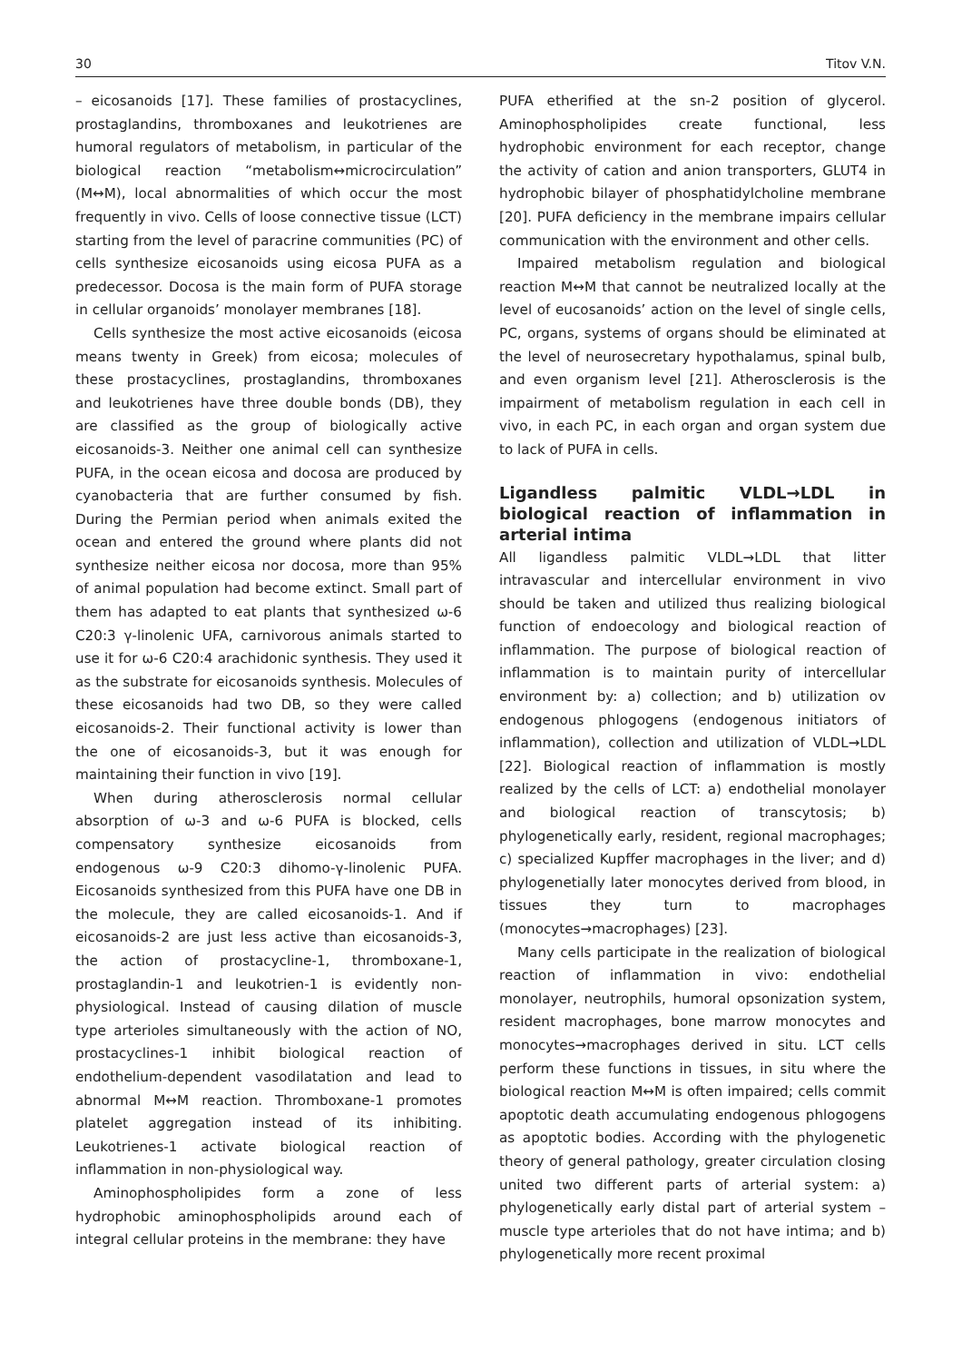30 Titov V.N.
– eicosanoids [17]. These families of prostacyclines, prostaglandins, thromboxanes and leukotrienes are humoral regulators of metabolism, in particular of the biological reaction “metabolism↔microcirculation” (M↔M), local abnormalities of which occur the most frequently in vivo. Cells of loose connective tissue (LCT) starting from the level of paracrine communities (PC) of cells synthesize eicosanoids using eicosa PUFA as a predecessor. Docosa is the main form of PUFA storage in cellular organoids’ monolayer membranes [18].
Cells synthesize the most active eicosanoids (eicosa means twenty in Greek) from eicosa; molecules of these prostacyclines, prostaglandins, thromboxanes and leukotrienes have three double bonds (DB), they are classified as the group of biologically active eicosanoids-3. Neither one animal cell can synthesize PUFA, in the ocean eicosa and docosa are produced by cyanobacteria that are further consumed by fish. During the Permian period when animals exited the ocean and entered the ground where plants did not synthesize neither eicosa nor docosa, more than 95% of animal population had become extinct. Small part of them has adapted to eat plants that synthesized ω-6 C20:3 γ-linolenic UFA, carnivorous animals started to use it for ω-6 C20:4 arachidonic synthesis. They used it as the substrate for eicosanoids synthesis. Molecules of these eicosanoids had two DB, so they were called eicosanoids-2. Their functional activity is lower than the one of eicosanoids-3, but it was enough for maintaining their function in vivo [19].
When during atherosclerosis normal cellular absorption of ω-3 and ω-6 PUFA is blocked, cells compensatory synthesize eicosanoids from endogenous ω-9 C20:3 dihomo-γ-linolenic PUFA. Eicosanoids synthesized from this PUFA have one DB in the molecule, they are called eicosanoids-1. And if eicosanoids-2 are just less active than eicosanoids-3, the action of prostacycline-1, thromboxane-1, prostaglandin-1 and leukotrien-1 is evidently non-physiological. Instead of causing dilation of muscle type arterioles simultaneously with the action of NO, prostacyclines-1 inhibit biological reaction of endothelium-dependent vasodilatation and lead to abnormal M↔M reaction. Thromboxane-1 promotes platelet aggregation instead of its inhibiting. Leukotrienes-1 activate biological reaction of inflammation in non-physiological way.
Aminophospholipides form a zone of less hydrophobic aminophospholipids around each of integral cellular proteins in the membrane: they have
PUFA etherified at the sn-2 position of glycerol. Aminophospholipides create functional, less hydrophobic environment for each receptor, change the activity of cation and anion transporters, GLUT4 in hydrophobic bilayer of phosphatidylcholine membrane [20]. PUFA deficiency in the membrane impairs cellular communication with the environment and other cells.
Impaired metabolism regulation and biological reaction M↔M that cannot be neutralized locally at the level of eucosanoids’ action on the level of single cells, PC, organs, systems of organs should be eliminated at the level of neurosecretary hypothalamus, spinal bulb, and even organism level [21]. Atherosclerosis is the impairment of metabolism regulation in each cell in vivo, in each PC, in each organ and organ system due to lack of PUFA in cells.
Ligandless palmitic VLDL→LDL in biological reaction of inflammation in arterial intima
All ligandless palmitic VLDL→LDL that litter intravascular and intercellular environment in vivo should be taken and utilized thus realizing biological function of endoecology and biological reaction of inflammation. The purpose of biological reaction of inflammation is to maintain purity of intercellular environment by: a) collection; and b) utilization ov endogenous phlogogens (endogenous initiators of inflammation), collection and utilization of VLDL→LDL [22]. Biological reaction of inflammation is mostly realized by the cells of LCT: a) endothelial monolayer and biological reaction of transcytosis; b) phylogenetically early, resident, regional macrophages; c) specialized Kupffer macrophages in the liver; and d) phylogenetially later monocytes derived from blood, in tissues they turn to macrophages (monocytes→macrophages) [23].
Many cells participate in the realization of biological reaction of inflammation in vivo: endothelial monolayer, neutrophils, humoral opsonization system, resident macrophages, bone marrow monocytes and monocytes→macrophages derived in situ. LCT cells perform these functions in tissues, in situ where the biological reaction M↔M is often impaired; cells commit apoptotic death accumulating endogenous phlogogens as apoptotic bodies. According with the phylogenetic theory of general pathology, greater circulation closing united two different parts of arterial system: a) phylogenetically early distal part of arterial system – muscle type arterioles that do not have intima; and b) phylogenetically more recent proximal